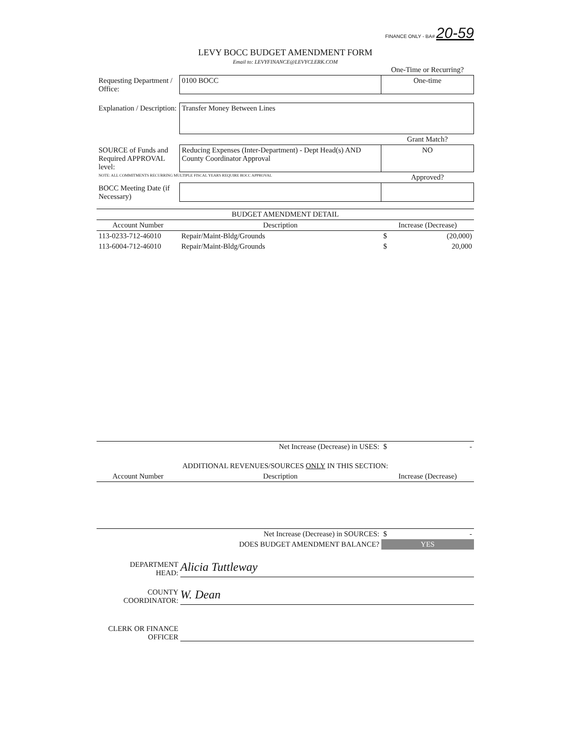FINANCE ONLY - BA# 20-59
LEVY BOCC BUDGET AMENDMENT FORM
Email to: LEVYFINANCE@LEVYCLERK.COM
| | | One-Time or Recurring? |
| Requesting Department / Office: | 0100 BOCC | One-time |
| Explanation / Description: | Transfer Money Between Lines | |
| | | Grant Match? |
| SOURCE of Funds and Required APPROVAL level: | Reducing Expenses (Inter-Department) - Dept Head(s) AND County Coordinator Approval | NO |
| NOTE: ALL COMMITMENTS RECURRING MULTIPLE FISCAL YEARS REQUIRE BOCC APPROVAL | | Approved? |
| BOCC Meeting Date (if Necessary) | | |
| BUDGET AMENDMENT DETAIL | | |
| --- | --- | --- |
| Account Number | Description | Increase (Decrease) |
| 113-0233-712-46010 | Repair/Maint-Bldg/Grounds | $ (20,000) |
| 113-6004-712-46010 | Repair/Maint-Bldg/Grounds | $ 20,000 |
| | Net Increase (Decrease) in USES: | $ - |
| ADDITIONAL REVENUES/SOURCES ONLY IN THIS SECTION: | | |
| --- | --- | --- |
| Account Number | Description | Increase (Decrease) |
| | Net Increase (Decrease) in SOURCES: | $ - |
| | DOES BUDGET AMENDMENT BALANCE? | YES |
DEPARTMENT
HEAD:
Alicia Tuttleway
COUNTY
COORDINATOR:
W. Dean
CLERK OR FINANCE
OFFICER